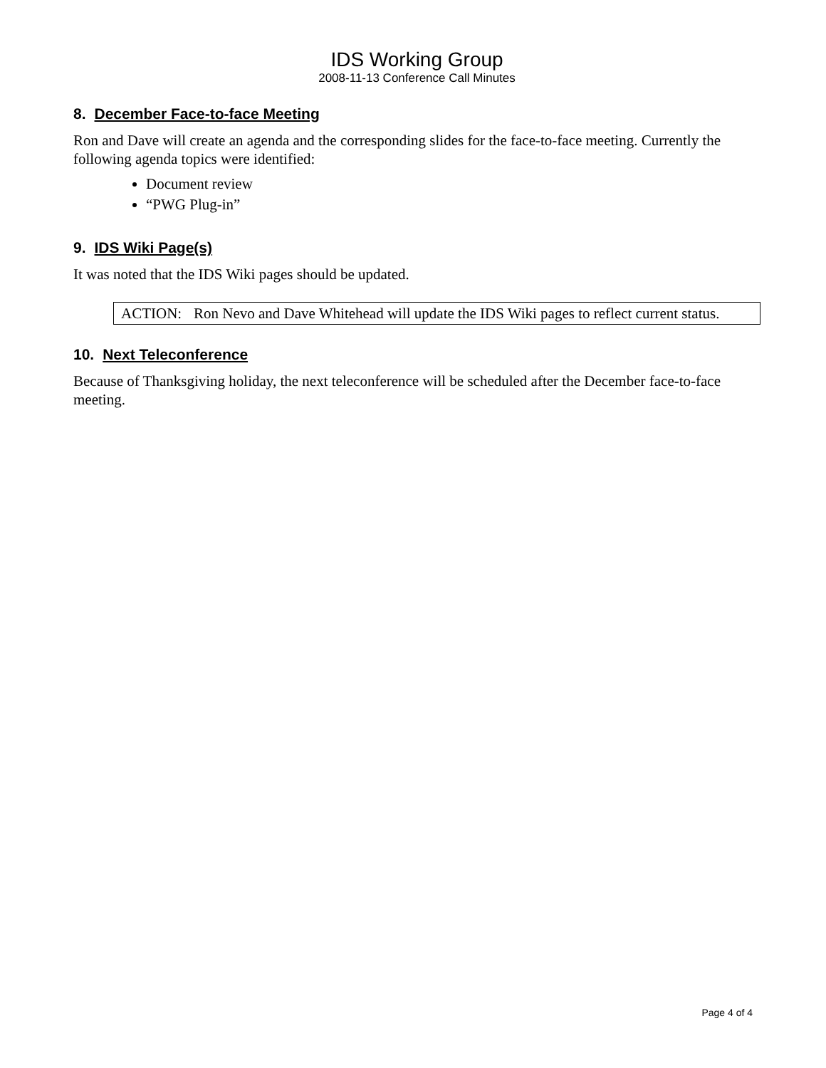IDS Working Group
2008-11-13 Conference Call Minutes
8. December Face-to-face Meeting
Ron and Dave will create an agenda and the corresponding slides for the face-to-face meeting. Currently the following agenda topics were identified:
Document review
“PWG Plug-in”
9. IDS Wiki Page(s)
It was noted that the IDS Wiki pages should be updated.
ACTION: Ron Nevo and Dave Whitehead will update the IDS Wiki pages to reflect current status.
10. Next Teleconference
Because of Thanksgiving holiday, the next teleconference will be scheduled after the December face-to-face meeting.
Page 4 of 4